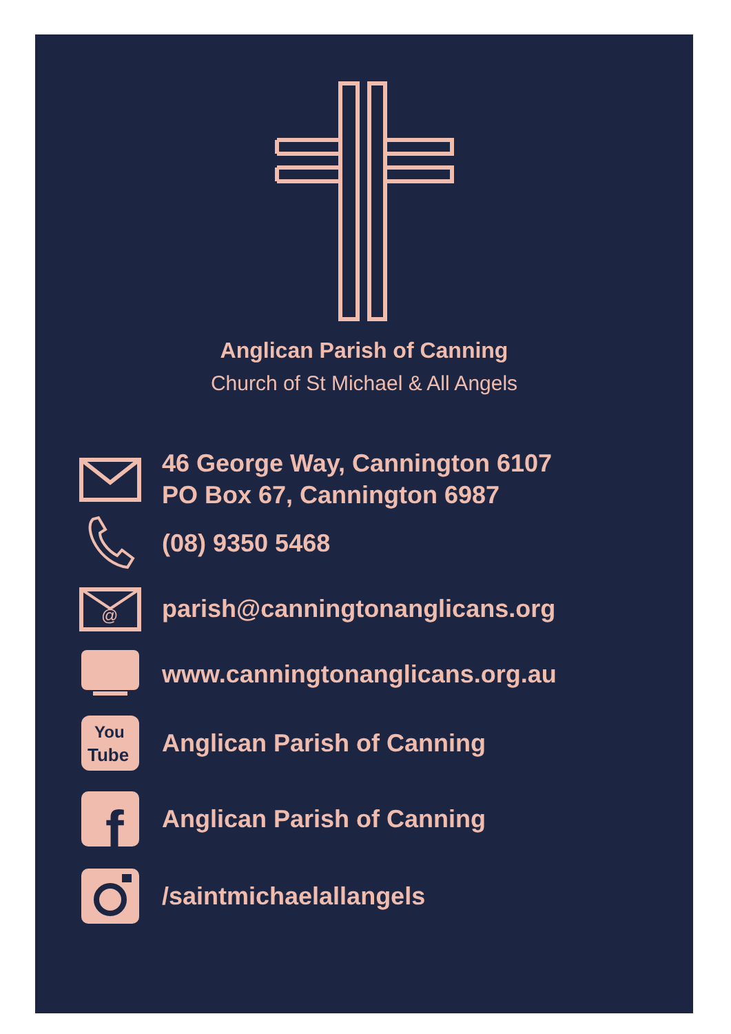Anglican Parish of Canning
Church of St Michael & All Angels
46 George Way, Cannington 6107
PO Box 67, Cannington 6987
(08) 9350 5468
@
parish@canningtonanglicans.org
www.canningtonanglicans.org.au
You
Tube
Anglican Parish of Canning
f
Anglican Parish of Canning
/saintmichaelallangels